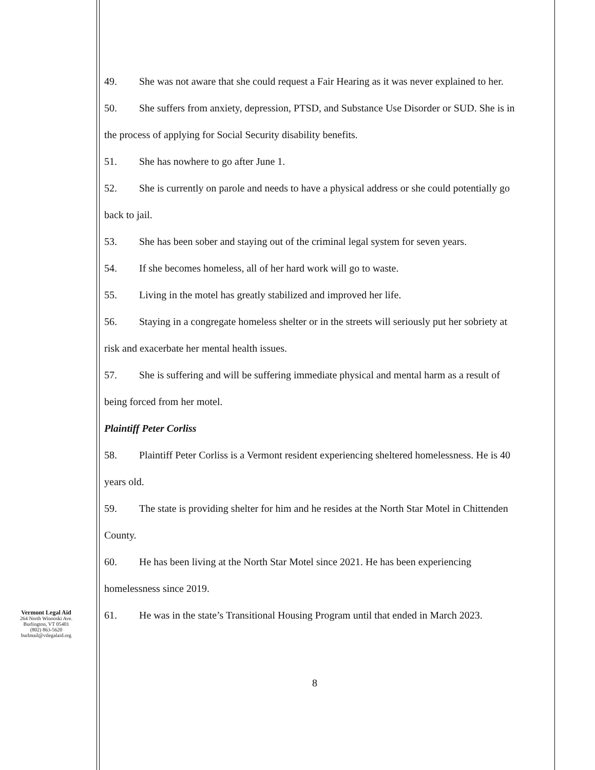49. She was not aware that she could request a Fair Hearing as it was never explained to her.
50. She suffers from anxiety, depression, PTSD, and Substance Use Disorder or SUD. She is in the process of applying for Social Security disability benefits.
51. She has nowhere to go after June 1.
52. She is currently on parole and needs to have a physical address or she could potentially go back to jail.
53. She has been sober and staying out of the criminal legal system for seven years.
54. If she becomes homeless, all of her hard work will go to waste.
55. Living in the motel has greatly stabilized and improved her life.
56. Staying in a congregate homeless shelter or in the streets will seriously put her sobriety at risk and exacerbate her mental health issues.
57. She is suffering and will be suffering immediate physical and mental harm as a result of being forced from her motel.
Plaintiff Peter Corliss
58. Plaintiff Peter Corliss is a Vermont resident experiencing sheltered homelessness. He is 40 years old.
59. The state is providing shelter for him and he resides at the North Star Motel in Chittenden County.
60. He has been living at the North Star Motel since 2021. He has been experiencing homelessness since 2019.
61. He was in the state’s Transitional Housing Program until that ended in March 2023.
8
Vermont Legal Aid
264 North Winooski Ave.
Burlington, VT 05401
(802) 863-5620
burlmail@vtlegalaid.org